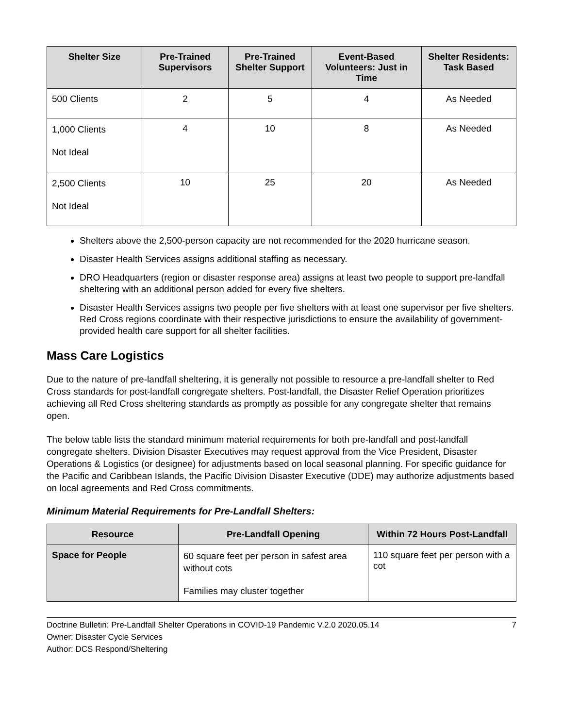| Shelter Size | Pre-Trained Supervisors | Pre-Trained Shelter Support | Event-Based Volunteers: Just in Time | Shelter Residents: Task Based |
| --- | --- | --- | --- | --- |
| 500 Clients | 2 | 5 | 4 | As Needed |
| 1,000 Clients Not Ideal | 4 | 10 | 8 | As Needed |
| 2,500 Clients Not Ideal | 10 | 25 | 20 | As Needed |
Shelters above the 2,500-person capacity are not recommended for the 2020 hurricane season.
Disaster Health Services assigns additional staffing as necessary.
DRO Headquarters (region or disaster response area) assigns at least two people to support pre-landfall sheltering with an additional person added for every five shelters.
Disaster Health Services assigns two people per five shelters with at least one supervisor per five shelters. Red Cross regions coordinate with their respective jurisdictions to ensure the availability of government-provided health care support for all shelter facilities.
Mass Care Logistics
Due to the nature of pre-landfall sheltering, it is generally not possible to resource a pre-landfall shelter to Red Cross standards for post-landfall congregate shelters. Post-landfall, the Disaster Relief Operation prioritizes achieving all Red Cross sheltering standards as promptly as possible for any congregate shelter that remains open.
The below table lists the standard minimum material requirements for both pre-landfall and post-landfall congregate shelters. Division Disaster Executives may request approval from the Vice President, Disaster Operations & Logistics (or designee) for adjustments based on local seasonal planning. For specific guidance for the Pacific and Caribbean Islands, the Pacific Division Disaster Executive (DDE) may authorize adjustments based on local agreements and Red Cross commitments.
Minimum Material Requirements for Pre-Landfall Shelters:
| Resource | Pre-Landfall Opening | Within 72 Hours Post-Landfall |
| --- | --- | --- |
| Space for People | 60 square feet per person in safest area without cots Families may cluster together | 110 square feet per person with a cot |
Doctrine Bulletin: Pre-Landfall Shelter Operations in COVID-19 Pandemic V.2.0 2020.05.14 7
Owner: Disaster Cycle Services
Author: DCS Respond/Sheltering